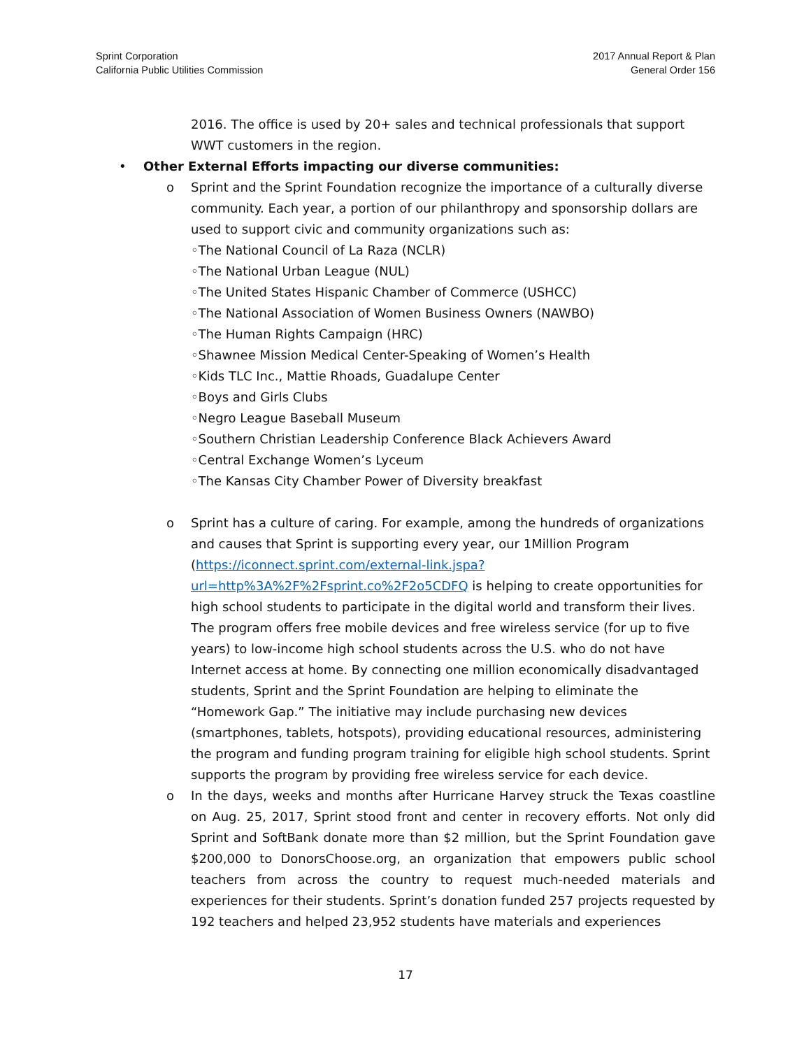Sprint Corporation
California Public Utilities Commission
2017 Annual Report & Plan
General Order 156
2016. The office is used by 20+ sales and technical professionals that support WWT customers in the region.
• Other External Efforts impacting our diverse communities:
o Sprint and the Sprint Foundation recognize the importance of a culturally diverse community. Each year, a portion of our philanthropy and sponsorship dollars are used to support civic and community organizations such as:
◦The National Council of La Raza (NCLR)
◦The National Urban League (NUL)
◦The United States Hispanic Chamber of Commerce (USHCC)
◦The National Association of Women Business Owners (NAWBO)
◦The Human Rights Campaign (HRC)
◦Shawnee Mission Medical Center-Speaking of Women’s Health
◦Kids TLC Inc., Mattie Rhoads, Guadalupe Center
◦Boys and Girls Clubs
◦Negro League Baseball Museum
◦Southern Christian Leadership Conference Black Achievers Award
◦Central Exchange Women’s Lyceum
◦The Kansas City Chamber Power of Diversity breakfast
o Sprint has a culture of caring. For example, among the hundreds of organizations and causes that Sprint is supporting every year, our 1Million Program (https://iconnect.sprint.com/external-link.jspa?url=http%3A%2F%2Fsprint.co%2F2o5CDFQ is helping to create opportunities for high school students to participate in the digital world and transform their lives. The program offers free mobile devices and free wireless service (for up to five years) to low-income high school students across the U.S. who do not have Internet access at home. By connecting one million economically disadvantaged students, Sprint and the Sprint Foundation are helping to eliminate the “Homework Gap.” The initiative may include purchasing new devices (smartphones, tablets, hotspots), providing educational resources, administering the program and funding program training for eligible high school students. Sprint supports the program by providing free wireless service for each device.
o In the days, weeks and months after Hurricane Harvey struck the Texas coastline on Aug. 25, 2017, Sprint stood front and center in recovery efforts. Not only did Sprint and SoftBank donate more than $2 million, but the Sprint Foundation gave $200,000 to DonorsChoose.org, an organization that empowers public school teachers from across the country to request much-needed materials and experiences for their students. Sprint’s donation funded 257 projects requested by 192 teachers and helped 23,952 students have materials and experiences
17